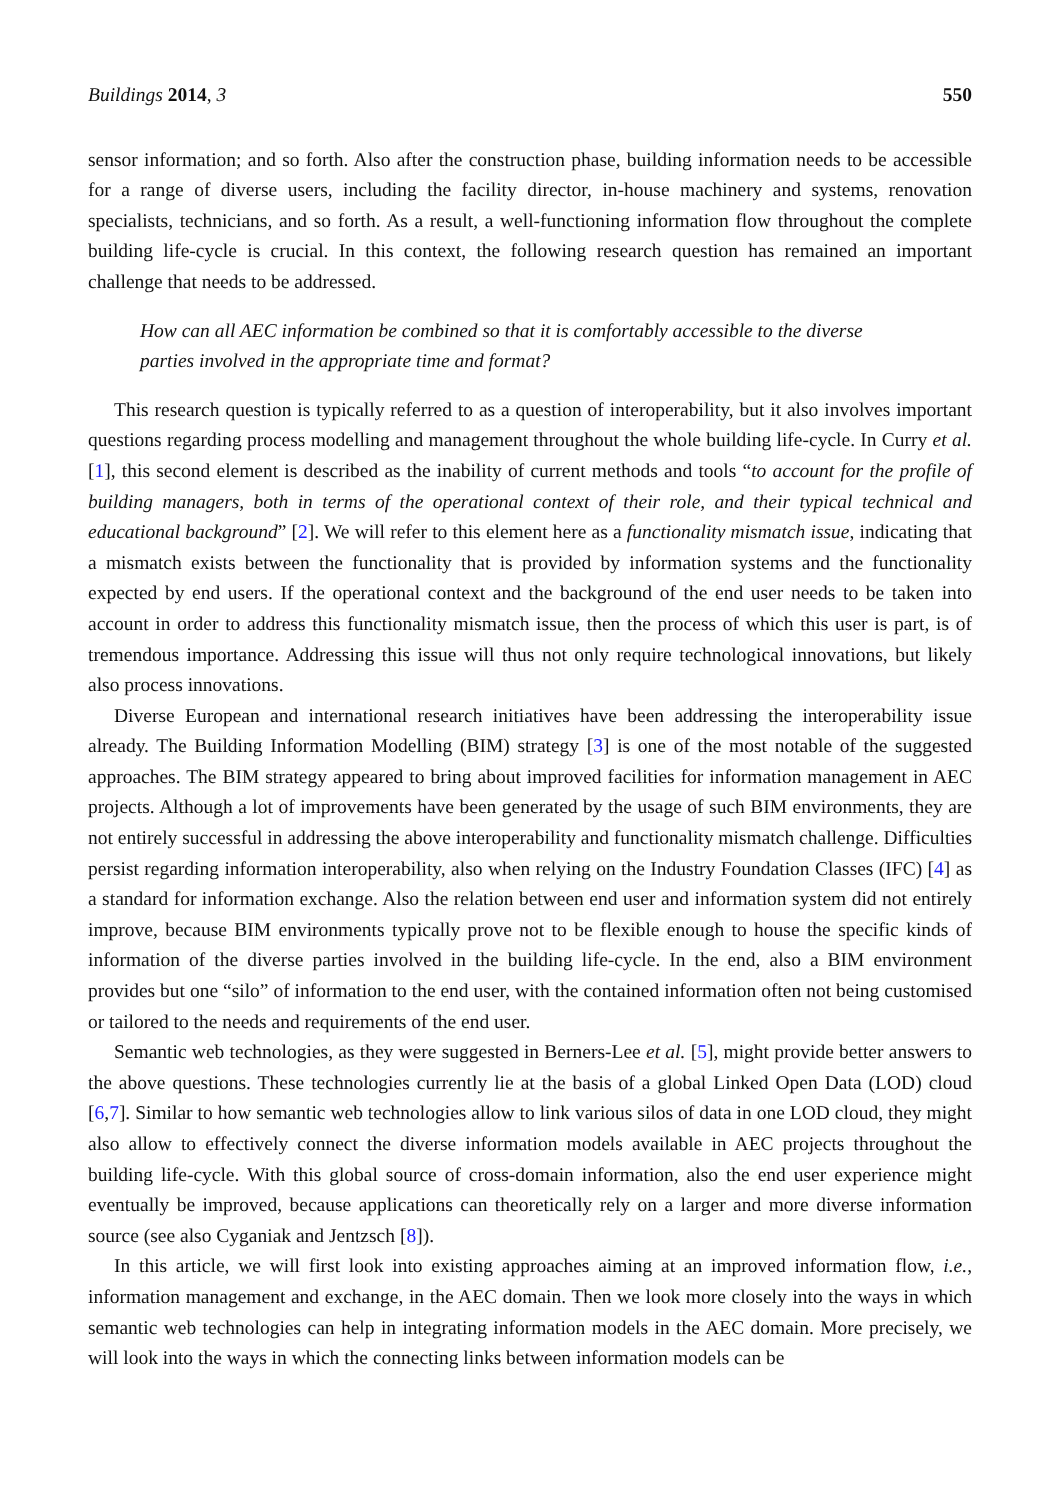Buildings 2014, 3 550
sensor information; and so forth. Also after the construction phase, building information needs to be accessible for a range of diverse users, including the facility director, in-house machinery and systems, renovation specialists, technicians, and so forth. As a result, a well-functioning information flow throughout the complete building life-cycle is crucial. In this context, the following research question has remained an important challenge that needs to be addressed.
How can all AEC information be combined so that it is comfortably accessible to the diverse parties involved in the appropriate time and format?
This research question is typically referred to as a question of interoperability, but it also involves important questions regarding process modelling and management throughout the whole building life-cycle. In Curry et al. [1], this second element is described as the inability of current methods and tools “to account for the profile of building managers, both in terms of the operational context of their role, and their typical technical and educational background” [2]. We will refer to this element here as a functionality mismatch issue, indicating that a mismatch exists between the functionality that is provided by information systems and the functionality expected by end users. If the operational context and the background of the end user needs to be taken into account in order to address this functionality mismatch issue, then the process of which this user is part, is of tremendous importance. Addressing this issue will thus not only require technological innovations, but likely also process innovations.
Diverse European and international research initiatives have been addressing the interoperability issue already. The Building Information Modelling (BIM) strategy [3] is one of the most notable of the suggested approaches. The BIM strategy appeared to bring about improved facilities for information management in AEC projects. Although a lot of improvements have been generated by the usage of such BIM environments, they are not entirely successful in addressing the above interoperability and functionality mismatch challenge. Difficulties persist regarding information interoperability, also when relying on the Industry Foundation Classes (IFC) [4] as a standard for information exchange. Also the relation between end user and information system did not entirely improve, because BIM environments typically prove not to be flexible enough to house the specific kinds of information of the diverse parties involved in the building life-cycle. In the end, also a BIM environment provides but one “silo” of information to the end user, with the contained information often not being customised or tailored to the needs and requirements of the end user.
Semantic web technologies, as they were suggested in Berners-Lee et al. [5], might provide better answers to the above questions. These technologies currently lie at the basis of a global Linked Open Data (LOD) cloud [6,7]. Similar to how semantic web technologies allow to link various silos of data in one LOD cloud, they might also allow to effectively connect the diverse information models available in AEC projects throughout the building life-cycle. With this global source of cross-domain information, also the end user experience might eventually be improved, because applications can theoretically rely on a larger and more diverse information source (see also Cyganiak and Jentzsch [8]).
In this article, we will first look into existing approaches aiming at an improved information flow, i.e., information management and exchange, in the AEC domain. Then we look more closely into the ways in which semantic web technologies can help in integrating information models in the AEC domain. More precisely, we will look into the ways in which the connecting links between information models can be